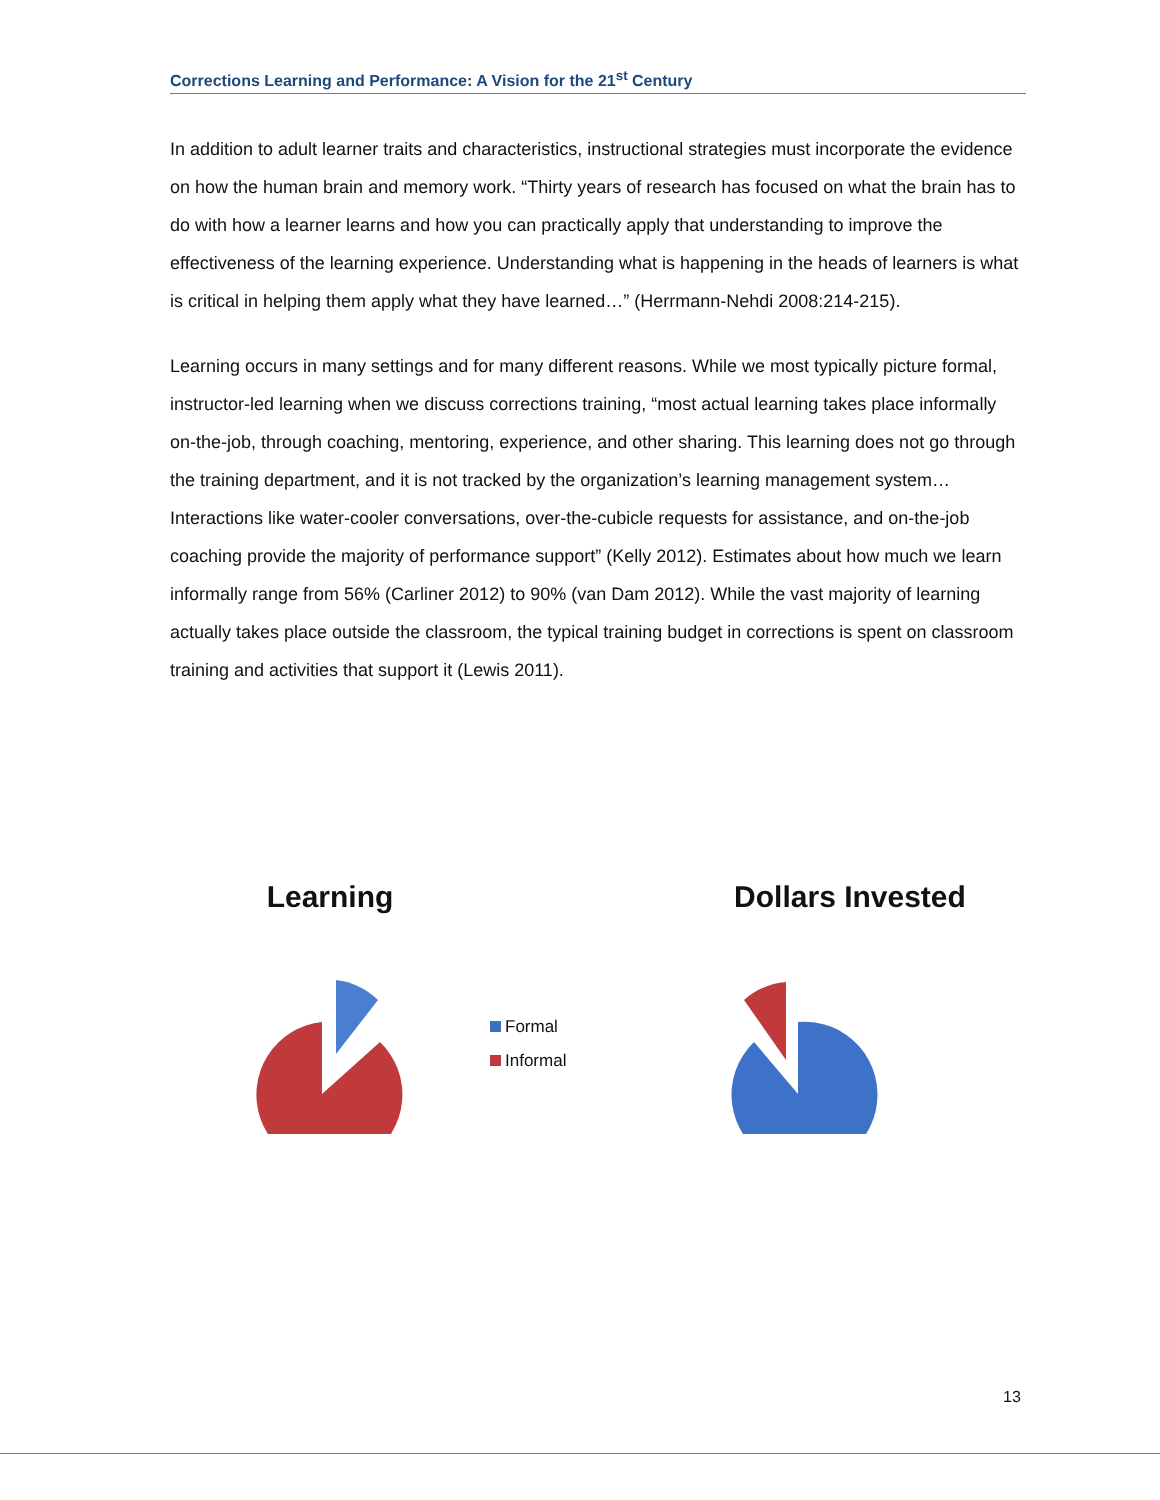Corrections Learning and Performance: A Vision for the 21<sup>st</sup> Century
In addition to adult learner traits and characteristics, instructional strategies must incorporate the evidence on how the human brain and memory work. “Thirty years of research has focused on what the brain has to do with how a learner learns and how you can practically apply that understanding to improve the effectiveness of the learning experience. Understanding what is happening in the heads of learners is what is critical in helping them apply what they have learned…” (Herrmann-Nehdi 2008:214-215).
Learning occurs in many settings and for many different reasons. While we most typically picture formal, instructor-led learning when we discuss corrections training, “most actual learning takes place informally on-the-job, through coaching, mentoring, experience, and other sharing. This learning does not go through the training department, and it is not tracked by the organization’s learning management system…Interactions like water-cooler conversations, over-the-cubicle requests for assistance, and on-the-job coaching provide the majority of performance support” (Kelly 2012). Estimates about how much we learn informally range from 56% (Carliner 2012) to 90% (van Dam 2012). While the vast majority of learning actually takes place outside the classroom, the typical training budget in corrections is spent on classroom training and activities that support it (Lewis 2011).
Learning
Formal
Informal
Dollars Invested
13